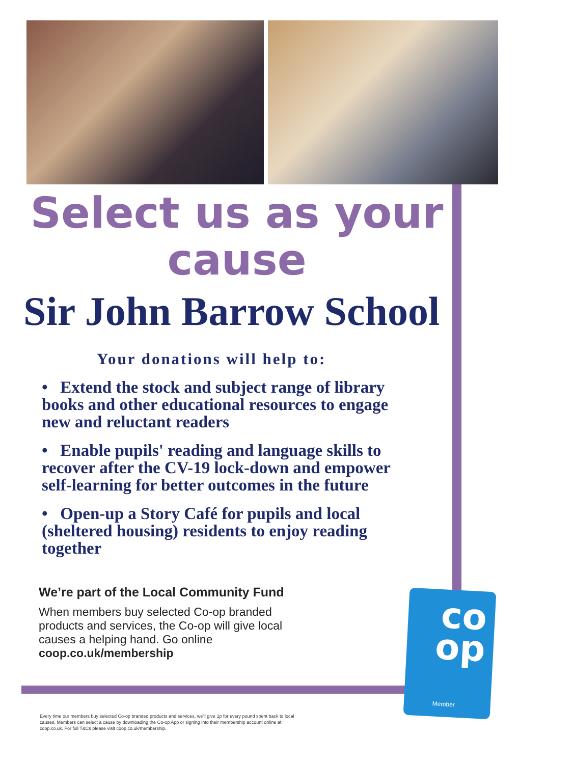Select us as your
cause
Sir John Barrow School
Your donations will help to:
• Extend the stock and subject range of library books and other educational resources to engage new and reluctant readers
• Enable pupils' reading and language skills to recover after the CV-19 lock-down and empower self-learning for better outcomes in the future
• Open-up a Story Café for pupils and local (sheltered housing) residents to enjoy reading together
We’re part of the Local Community Fund
When members buy selected Co-op branded
products and services, the Co-op will give local
causes a helping hand. Go online
coop.co.uk/membership
co
op
Member
Every time our members buy selected Co-op branded products and services, we'll give 1p for every pound spent back to local causes. Members can select a cause by downloading the Co-op App or signing into their membership account online at coop.co.uk. For full T&Cs please visit coop.co.uk/membership.